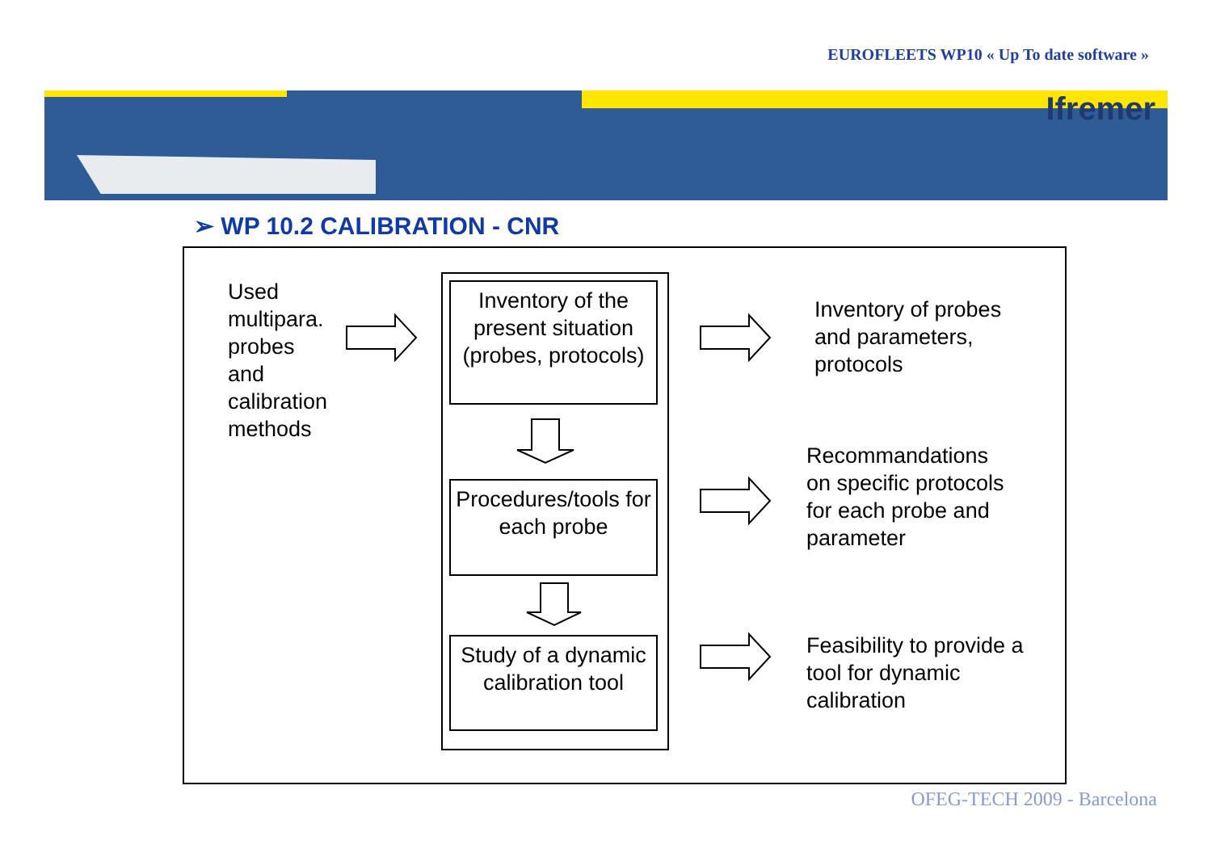EUROFLEETS WP10 « Up To date software »
Ifremer
➢ WP 10.2 CALIBRATION - CNR
Used
multipara.
probes
and
calibration
methods
Inventory of the present situation (probes, protocols)
Procedures/tools for
each probe
Study of a dynamic calibration tool
Inventory of probes
and parameters,
protocols
Recommandations
on specific protocols
for each probe and
parameter
Feasibility to provide a
tool for dynamic
calibration
OFEG-TECH 2009 - Barcelona